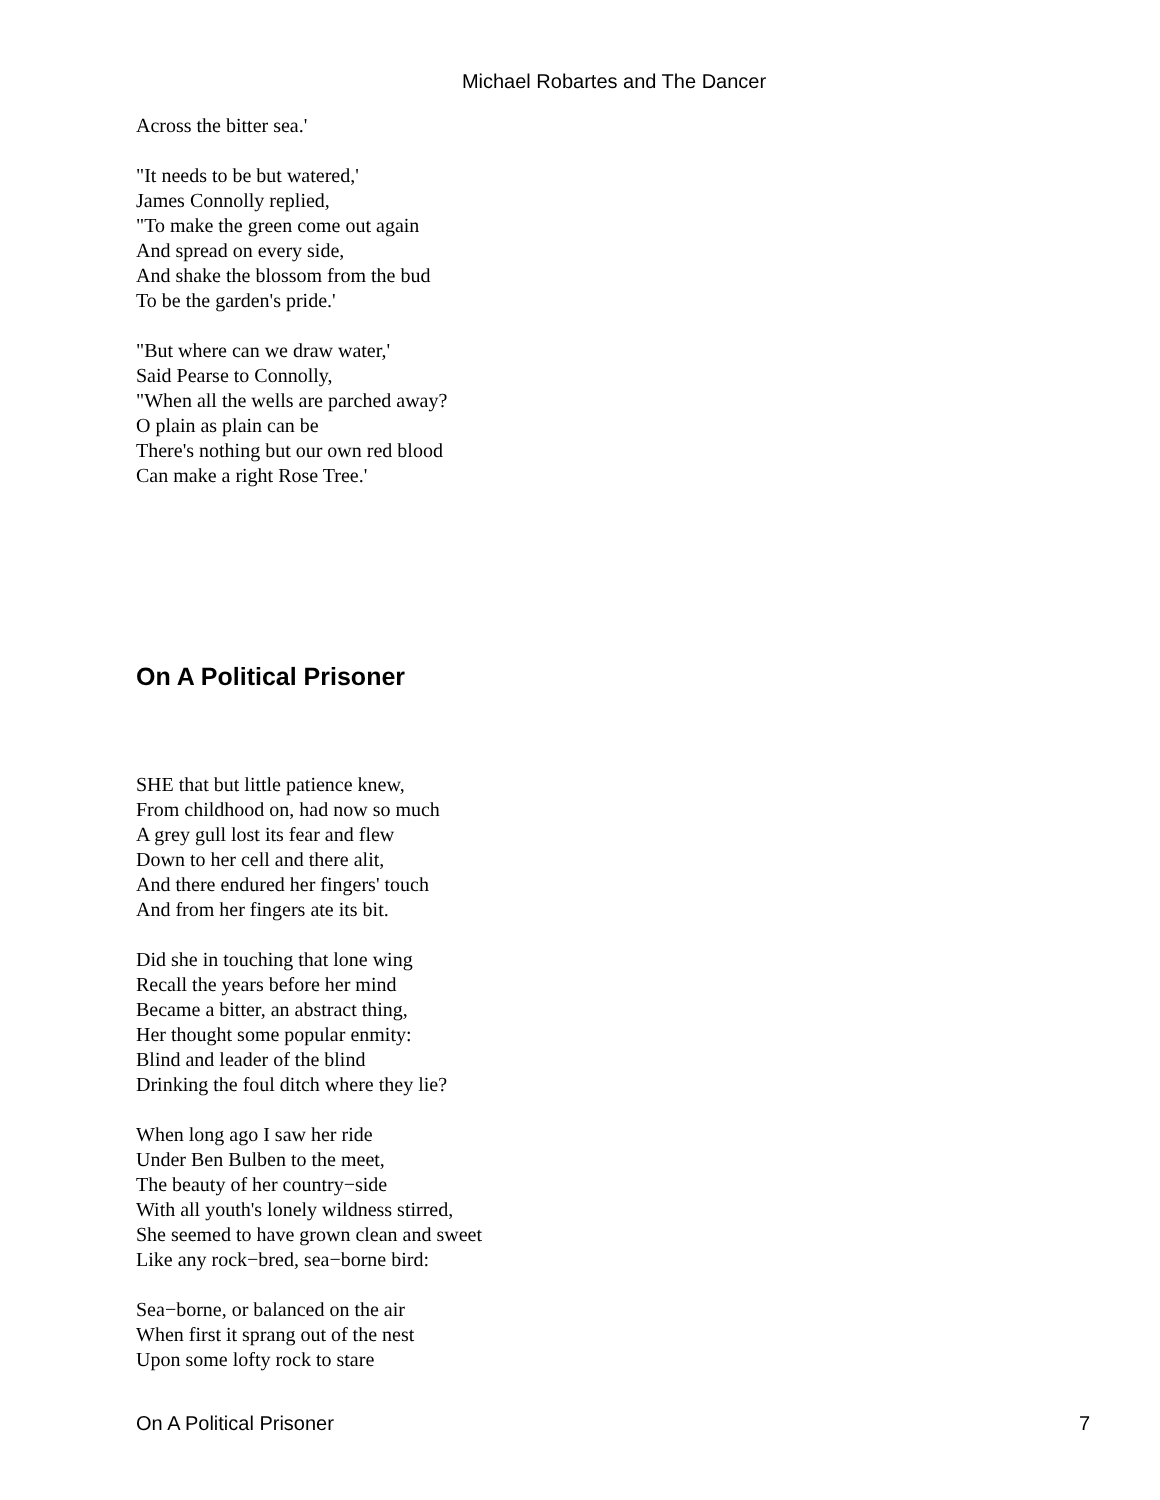Michael Robartes and The Dancer
Across the bitter sea.'
"It needs to be but watered,'
James Connolly replied,
"To make the green come out again
And spread on every side,
And shake the blossom from the bud
To be the garden's pride.'
"But where can we draw water,'
Said Pearse to Connolly,
"When all the wells are parched away?
O plain as plain can be
There's nothing but our own red blood
Can make a right Rose Tree.'
On A Political Prisoner
SHE that but little patience knew,
From childhood on, had now so much
A grey gull lost its fear and flew
Down to her cell and there alit,
And there endured her fingers' touch
And from her fingers ate its bit.
Did she in touching that lone wing
Recall the years before her mind
Became a bitter, an abstract thing,
Her thought some popular enmity:
Blind and leader of the blind
Drinking the foul ditch where they lie?
When long ago I saw her ride
Under Ben Bulben to the meet,
The beauty of her country−side
With all youth's lonely wildness stirred,
She seemed to have grown clean and sweet
Like any rock−bred, sea−borne bird:
Sea−borne, or balanced on the air
When first it sprang out of the nest
Upon some lofty rock to stare
On A Political Prisoner 7